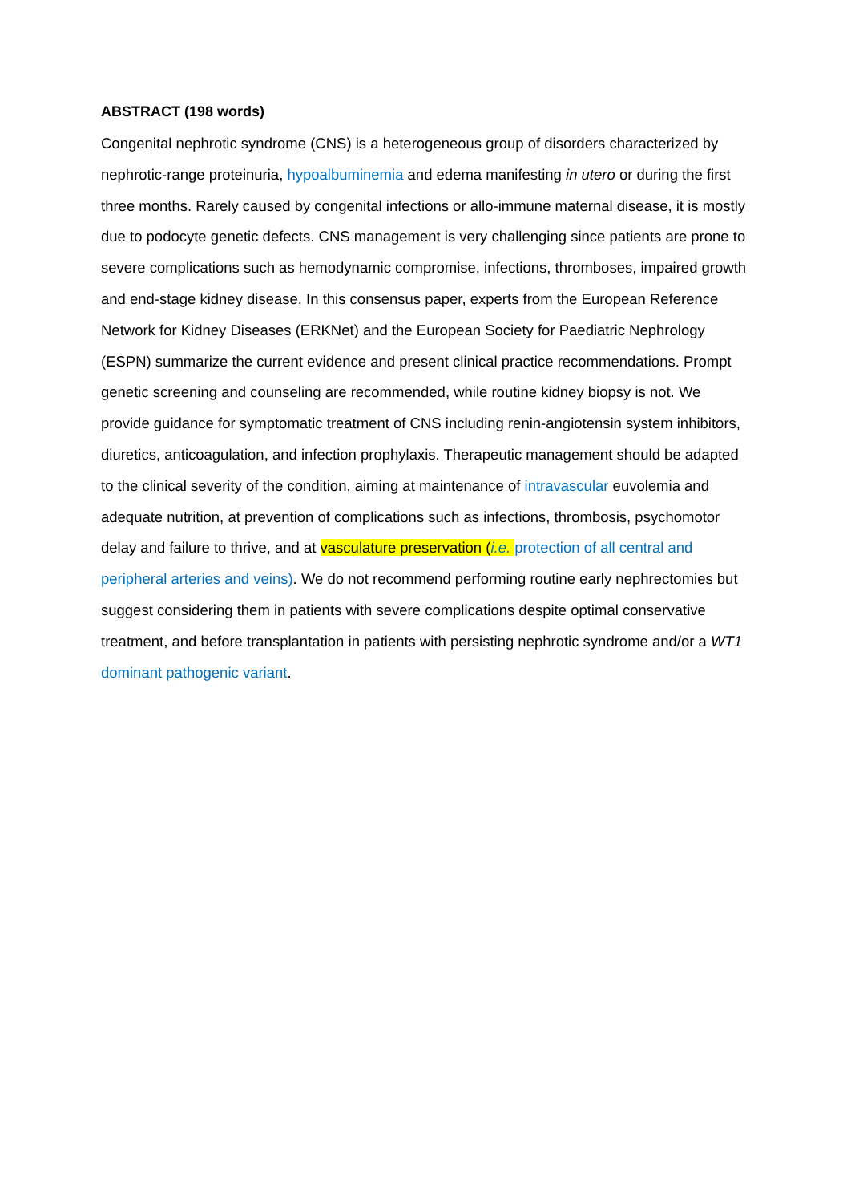ABSTRACT (198 words)
Congenital nephrotic syndrome (CNS) is a heterogeneous group of disorders characterized by nephrotic-range proteinuria, hypoalbuminemia and edema manifesting in utero or during the first three months. Rarely caused by congenital infections or allo-immune maternal disease, it is mostly due to podocyte genetic defects. CNS management is very challenging since patients are prone to severe complications such as hemodynamic compromise, infections, thromboses, impaired growth and end-stage kidney disease. In this consensus paper, experts from the European Reference Network for Kidney Diseases (ERKNet) and the European Society for Paediatric Nephrology (ESPN) summarize the current evidence and present clinical practice recommendations. Prompt genetic screening and counseling are recommended, while routine kidney biopsy is not. We provide guidance for symptomatic treatment of CNS including renin-angiotensin system inhibitors, diuretics, anticoagulation, and infection prophylaxis. Therapeutic management should be adapted to the clinical severity of the condition, aiming at maintenance of intravascular euvolemia and adequate nutrition, at prevention of complications such as infections, thrombosis, psychomotor delay and failure to thrive, and at vasculature preservation (i.e. protection of all central and peripheral arteries and veins). We do not recommend performing routine early nephrectomies but suggest considering them in patients with severe complications despite optimal conservative treatment, and before transplantation in patients with persisting nephrotic syndrome and/or a WT1 dominant pathogenic variant.